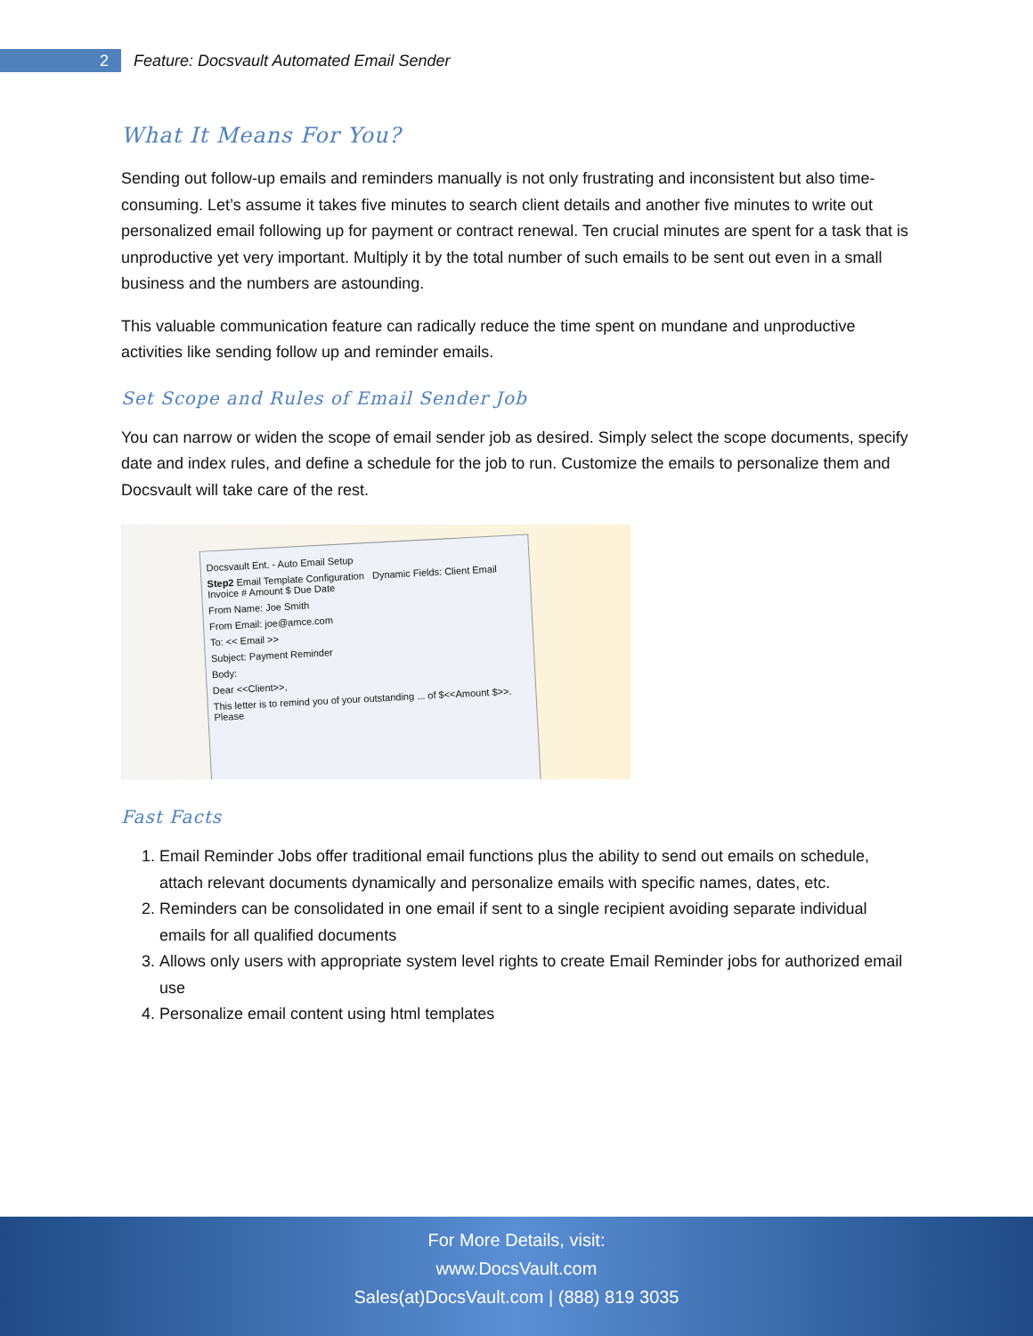2
Feature: Docsvault Automated Email Sender
What It Means For You?
Sending out follow-up emails and reminders manually is not only frustrating and inconsistent but also time-consuming. Let’s assume it takes five minutes to search client details and another five minutes to write out personalized email following up for payment or contract renewal. Ten crucial minutes are spent for a task that is unproductive yet very important. Multiply it by the total number of such emails to be sent out even in a small business and the numbers are astounding.
This valuable communication feature can radically reduce the time spent on mundane and unproductive activities like sending follow up and reminder emails.
Set Scope and Rules of Email Sender Job
You can narrow or widen the scope of email sender job as desired. Simply select the scope documents, specify date and index rules, and define a schedule for the job to run. Customize the emails to personalize them and Docsvault will take care of the rest.
Docsvault Ent. - Auto Email Setup
Step2 Email Template Configuration Dynamic Fields: Client Email Invoice # Amount $ Due Date
From Name: Joe Smith
From Email: joe@amce.com
To: << Email >>
Subject: Payment Reminder
Body:
Dear <<Client>>,
This letter is to remind you of your outstanding ... of $<<Amount $>>. Please
Fast Facts
1. Email Reminder Jobs offer traditional email functions plus the ability to send out emails on schedule, attach relevant documents dynamically and personalize emails with specific names, dates, etc.
2. Reminders can be consolidated in one email if sent to a single recipient avoiding separate individual emails for all qualified documents
3. Allows only users with appropriate system level rights to create Email Reminder jobs for authorized email use
4. Personalize email content using html templates
For More Details, visit:
www.DocsVault.com
Sales(at)DocsVault.com | (888) 819 3035